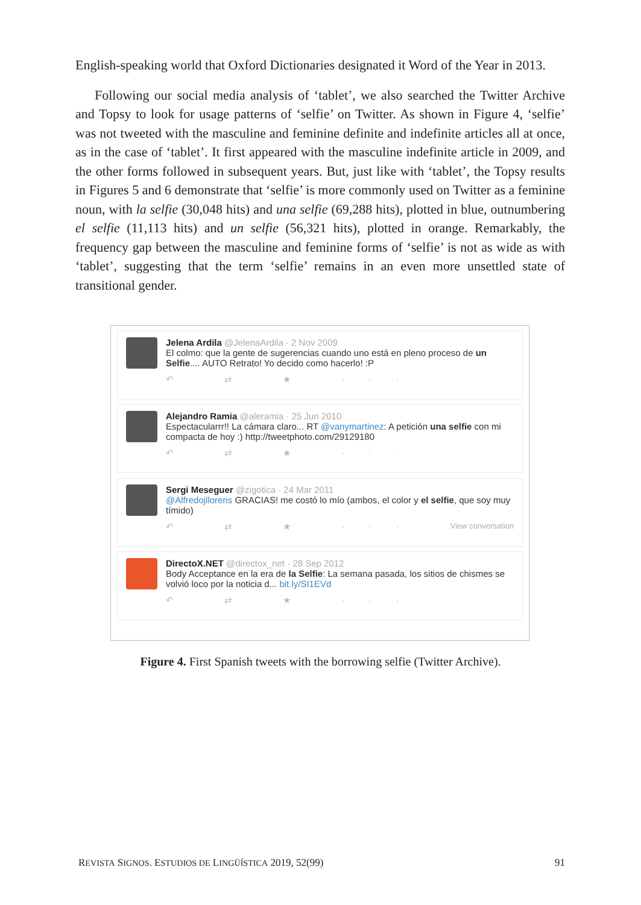English-speaking world that Oxford Dictionaries designated it Word of the Year in 2013.
Following our social media analysis of ‘tablet’, we also searched the Twitter Archive and Topsy to look for usage patterns of ‘selfie’ on Twitter. As shown in Figure 4, ‘selfie’ was not tweeted with the masculine and feminine definite and indefinite articles all at once, as in the case of ‘tablet’. It first appeared with the masculine indefinite article in 2009, and the other forms followed in subsequent years. But, just like with ‘tablet’, the Topsy results in Figures 5 and 6 demonstrate that ‘selfie’ is more commonly used on Twitter as a feminine noun, with la selfie (30,048 hits) and una selfie (69,288 hits), plotted in blue, outnumbering el selfie (11,113 hits) and un selfie (56,321 hits), plotted in orange. Remarkably, the frequency gap between the masculine and feminine forms of ‘selfie’ is not as wide as with ‘tablet’, suggesting that the term ‘selfie’ remains in an even more unsettled state of transitional gender.
Jelena Ardila @JelenaArdila · 2 Nov 2009
El colmo: que la gente de sugerencias cuando uno está en pleno proceso de un Selfie.... AUTO Retrato! Yo decido como hacerlo! :P
↶ ⇄ ★ ···
Alejandro Ramia @aleramia · 25 Jun 2010
Espectacularrr!! La cámara claro... RT @vanymartinez: A petición una selfie con mi compacta de hoy :) http://tweetphoto.com/29129180
↶ ⇄ ★ ···
Sergi Meseguer @zigotica · 24 Mar 2011
@Alfredojllorens GRACIAS! me costó lo mío (ambos, el color y el selfie, que soy muy tímido)
↶ ⇄ ★ ··· View conversation
DirectoX.NET @directox_net · 28 Sep 2012
Body Acceptance en la era de la Selfie: La semana pasada, los sitios de chismes se volvió loco por la noticia d... bit.ly/SI1EVd
↶ ⇄ ★ ···
Figure 4. First Spanish tweets with the borrowing selfie (Twitter Archive).
REVISTA SIGNOS. ESTUDIOS DE LINGÜÍSTICA 2019, 52(99) 91